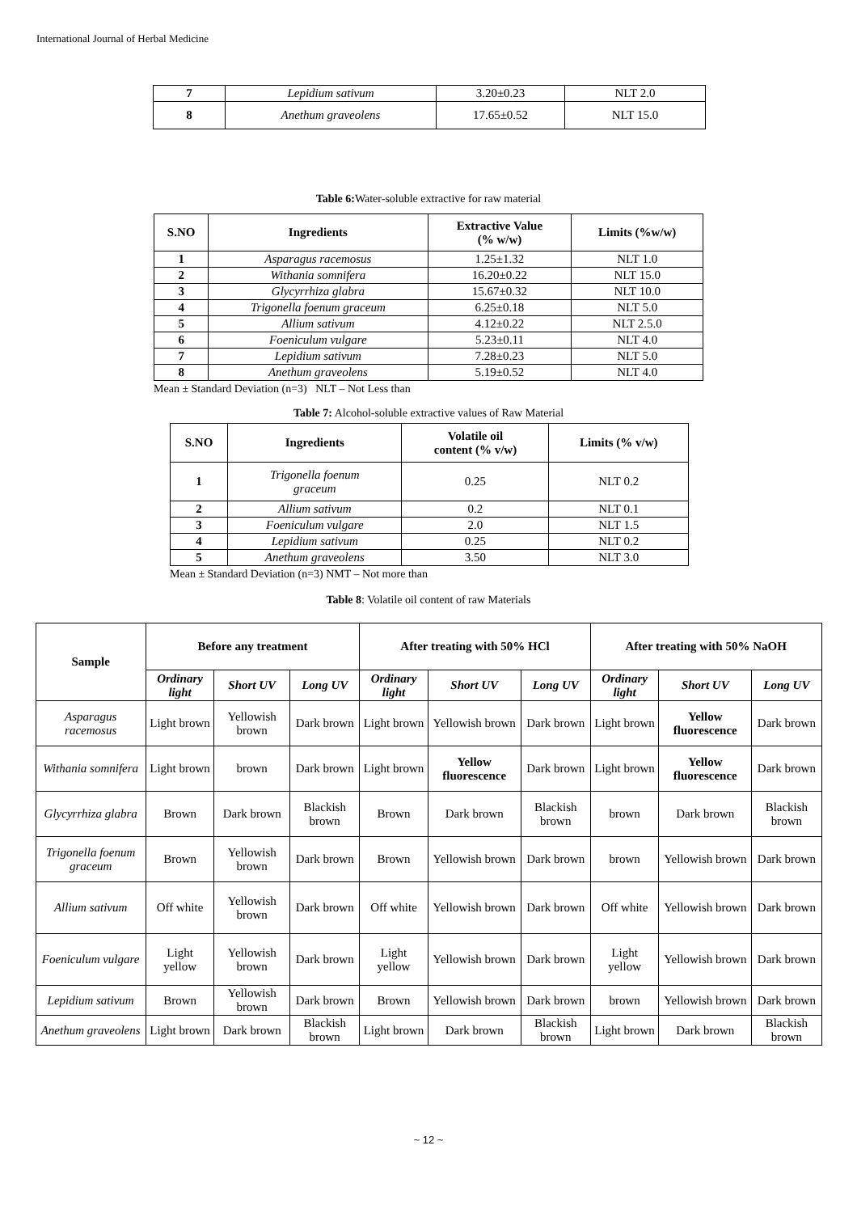International Journal of Herbal Medicine
| 7 | Lepidium sativum | 3.20±0.23 | NLT 2.0 |
| 8 | Anethum graveolens | 17.65±0.52 | NLT 15.0 |
Table 6: Water-soluble extractive for raw material
| S.NO | Ingredients | Extractive Value (% w/w) | Limits (%w/w) |
| --- | --- | --- | --- |
| 1 | Asparagus racemosus | 1.25±1.32 | NLT 1.0 |
| 2 | Withania somnifera | 16.20±0.22 | NLT 15.0 |
| 3 | Glycyrrhiza glabra | 15.67±0.32 | NLT 10.0 |
| 4 | Trigonella foenum graceum | 6.25±0.18 | NLT 5.0 |
| 5 | Allium sativum | 4.12±0.22 | NLT 2.5.0 |
| 6 | Foeniculum vulgare | 5.23±0.11 | NLT 4.0 |
| 7 | Lepidium sativum | 7.28±0.23 | NLT 5.0 |
| 8 | Anethum graveolens | 5.19±0.52 | NLT 4.0 |
Mean ± Standard Deviation (n=3) NLT – Not Less than
Table 7: Alcohol-soluble extractive values of Raw Material
| S.NO | Ingredients | Volatile oil content (% v/w) | Limits (% v/w) |
| --- | --- | --- | --- |
| 1 | Trigonella foenum graceum | 0.25 | NLT 0.2 |
| 2 | Allium sativum | 0.2 | NLT 0.1 |
| 3 | Foeniculum vulgare | 2.0 | NLT 1.5 |
| 4 | Lepidium sativum | 0.25 | NLT 0.2 |
| 5 | Anethum graveolens | 3.50 | NLT 3.0 |
Mean ± Standard Deviation (n=3) NMT – Not more than
Table 8: Volatile oil content of raw Materials
| Sample | Before any treatment | | | After treating with 50% HCl | | | After treating with 50% NaOH | | |
| --- | --- | --- | --- | --- | --- | --- | --- | --- | --- |
| | Ordinary light | Short UV | Long UV | Ordinary light | Short UV | Long UV | Ordinary light | Short UV | Long UV |
| Asparagus racemosus | Light brown | Yellowish brown | Dark brown | Light brown | Yellowish brown | Dark brown | Light brown | Yellow fluorescence | Dark brown |
| Withania somnifera | Light brown | brown | Dark brown | Light brown | Yellow fluorescence | Dark brown | Light brown | Yellow fluorescence | Dark brown |
| Glycyrrhiza glabra | Brown | Dark brown | Blackish brown | Brown | Dark brown | Blackish brown | brown | Dark brown | Blackish brown |
| Trigonella foenum graceum | Brown | Yellowish brown | Dark brown | Brown | Yellowish brown | Dark brown | brown | Yellowish brown | Dark brown |
| Allium sativum | Off white | Yellowish brown | Dark brown | Off white | Yellowish brown | Dark brown | Off white | Yellowish brown | Dark brown |
| Foeniculum vulgare | Light yellow | Yellowish brown | Dark brown | Light yellow | Yellowish brown | Dark brown | Light yellow | Yellowish brown | Dark brown |
| Lepidium sativum | Brown | Yellowish brown | Dark brown | Brown | Yellowish brown | Dark brown | brown | Yellowish brown | Dark brown |
| Anethum graveolens | Light brown | Dark brown | Blackish brown | Light brown | Dark brown | Blackish brown | Light brown | Dark brown | Blackish brown |
~ 12 ~